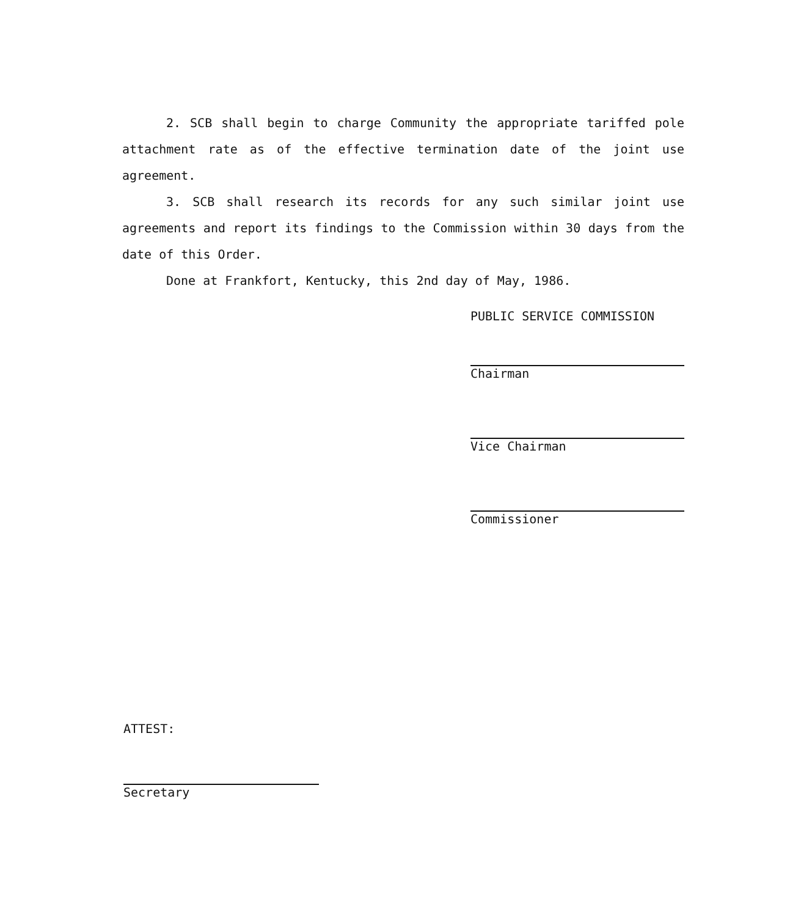2. SCB shall begin to charge Community the appropriate tariffed pole attachment rate as of the effective termination date of the joint use agreement.
3. SCB shall research its records for any such similar joint use agreements and report its findings to the Commission within 30 days from the date of this Order.
Done at Frankfort, Kentucky, this 2nd day of May, 1986.
PUBLIC SERVICE COMMISSION
Chairman
Vice Chairman
Commissioner
ATTEST:
Secretary